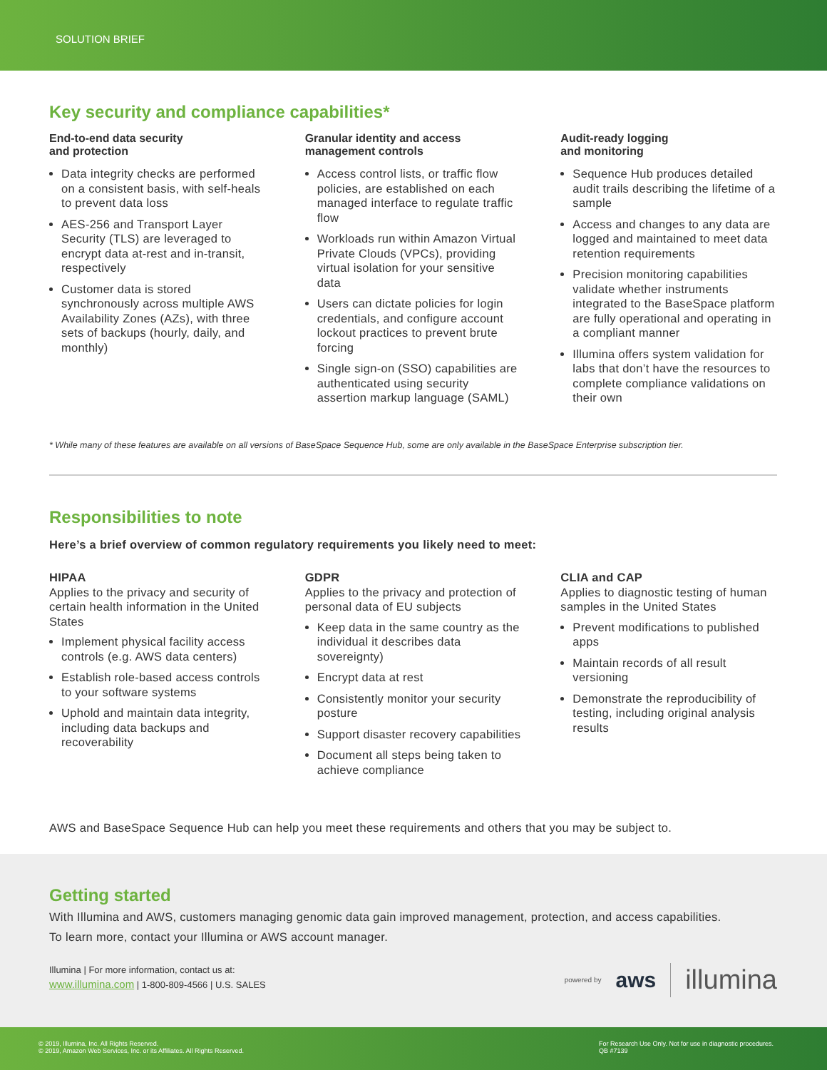SOLUTION BRIEF
Key security and compliance capabilities*
End-to-end data security
and protection
Data integrity checks are performed on a consistent basis, with self-heals to prevent data loss
AES-256 and Transport Layer Security (TLS) are leveraged to encrypt data at-rest and in-transit, respectively
Customer data is stored synchronously across multiple AWS Availability Zones (AZs), with three sets of backups (hourly, daily, and monthly)
Granular identity and access
management controls
Access control lists, or traffic flow policies, are established on each managed interface to regulate traffic flow
Workloads run within Amazon Virtual Private Clouds (VPCs), providing virtual isolation for your sensitive data
Users can dictate policies for login credentials, and configure account lockout practices to prevent brute forcing
Single sign-on (SSO) capabilities are authenticated using security assertion markup language (SAML)
Audit-ready logging
and monitoring
Sequence Hub produces detailed audit trails describing the lifetime of a sample
Access and changes to any data are logged and maintained to meet data retention requirements
Precision monitoring capabilities validate whether instruments integrated to the BaseSpace platform are fully operational and operating in a compliant manner
Illumina offers system validation for labs that don’t have the resources to complete compliance validations on their own
* While many of these features are available on all versions of BaseSpace Sequence Hub, some are only available in the BaseSpace Enterprise subscription tier.
Responsibilities to note
Here’s a brief overview of common regulatory requirements you likely need to meet:
HIPAA
Applies to the privacy and security of certain health information in the United States
Implement physical facility access controls (e.g. AWS data centers)
Establish role-based access controls to your software systems
Uphold and maintain data integrity, including data backups and recoverability
GDPR
Applies to the privacy and protection of personal data of EU subjects
Keep data in the same country as the individual it describes data sovereignty)
Encrypt data at rest
Consistently monitor your security posture
Support disaster recovery capabilities
Document all steps being taken to achieve compliance
CLIA and CAP
Applies to diagnostic testing of human samples in the United States
Prevent modifications to published apps
Maintain records of all result versioning
Demonstrate the reproducibility of testing, including original analysis results
AWS and BaseSpace Sequence Hub can help you meet these requirements and others that you may be subject to.
Getting started
With Illumina and AWS, customers managing genomic data gain improved management, protection, and access capabilities.
To learn more, contact your Illumina or AWS account manager.
Illumina | For more information, contact us at:
www.illumina.com | 1-800-809-4566 | U.S. SALES
powered by aws illumina
© 2019, Illumina, Inc. All Rights Reserved.
© 2019, Amazon Web Services, Inc. or its Affiliates. All Rights Reserved.
For Research Use Only. Not for use in diagnostic procedures.
QB #7139